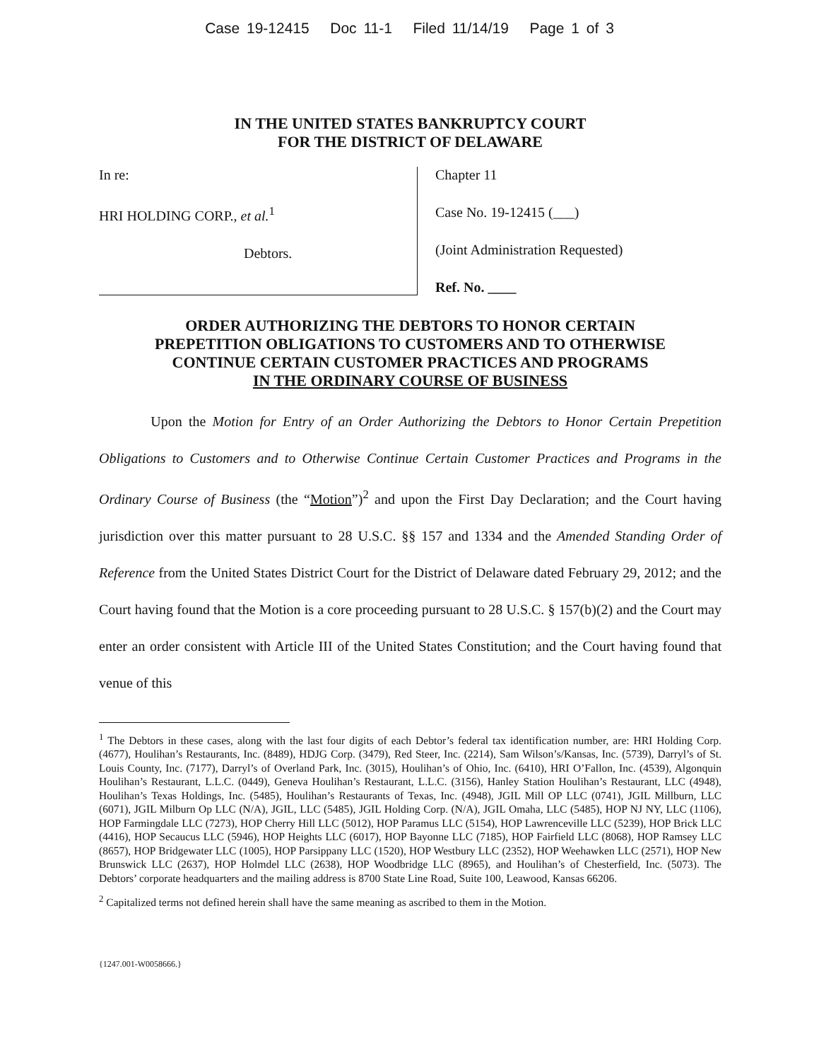Case 19-12415 Doc 11-1 Filed 11/14/19 Page 1 of 3
IN THE UNITED STATES BANKRUPTCY COURT
FOR THE DISTRICT OF DELAWARE
In re:
HRI HOLDING CORP., et al.<sup>1</sup>
Debtors.
Chapter 11
Case No. 19-12415 (___)
(Joint Administration Requested)
Ref. No. ____
ORDER AUTHORIZING THE DEBTORS TO HONOR CERTAIN
PREPETITION OBLIGATIONS TO CUSTOMERS AND TO OTHERWISE
CONTINUE CERTAIN CUSTOMER PRACTICES AND PROGRAMS
IN THE ORDINARY COURSE OF BUSINESS
Upon the Motion for Entry of an Order Authorizing the Debtors to Honor Certain Prepetition Obligations to Customers and to Otherwise Continue Certain Customer Practices and Programs in the Ordinary Course of Business (the “Motion”)<sup>2</sup> and upon the First Day Declaration; and the Court having jurisdiction over this matter pursuant to 28 U.S.C. §§ 157 and 1334 and the Amended Standing Order of Reference from the United States District Court for the District of Delaware dated February 29, 2012; and the Court having found that the Motion is a core proceeding pursuant to 28 U.S.C. § 157(b)(2) and the Court may enter an order consistent with Article III of the United States Constitution; and the Court having found that venue of this
<sup>1</sup> The Debtors in these cases, along with the last four digits of each Debtor’s federal tax identification number, are: HRI Holding Corp. (4677), Houlihan’s Restaurants, Inc. (8489), HDJG Corp. (3479), Red Steer, Inc. (2214), Sam Wilson’s/Kansas, Inc. (5739), Darryl’s of St. Louis County, Inc. (7177), Darryl’s of Overland Park, Inc. (3015), Houlihan’s of Ohio, Inc. (6410), HRI O’Fallon, Inc. (4539), Algonquin Houlihan’s Restaurant, L.L.C. (0449), Geneva Houlihan’s Restaurant, L.L.C. (3156), Hanley Station Houlihan’s Restaurant, LLC (4948), Houlihan’s Texas Holdings, Inc. (5485), Houlihan’s Restaurants of Texas, Inc. (4948), JGIL Mill OP LLC (0741), JGIL Millburn, LLC (6071), JGIL Milburn Op LLC (N/A), JGIL, LLC (5485), JGIL Holding Corp. (N/A), JGIL Omaha, LLC (5485), HOP NJ NY, LLC (1106), HOP Farmingdale LLC (7273), HOP Cherry Hill LLC (5012), HOP Paramus LLC (5154), HOP Lawrenceville LLC (5239), HOP Brick LLC (4416), HOP Secaucus LLC (5946), HOP Heights LLC (6017), HOP Bayonne LLC (7185), HOP Fairfield LLC (8068), HOP Ramsey LLC (8657), HOP Bridgewater LLC (1005), HOP Parsippany LLC (1520), HOP Westbury LLC (2352), HOP Weehawken LLC (2571), HOP New Brunswick LLC (2637), HOP Holmdel LLC (2638), HOP Woodbridge LLC (8965), and Houlihan’s of Chesterfield, Inc. (5073). The Debtors’ corporate headquarters and the mailing address is 8700 State Line Road, Suite 100, Leawood, Kansas 66206.
<sup>2</sup> Capitalized terms not defined herein shall have the same meaning as ascribed to them in the Motion.
{1247.001-W0058666.}